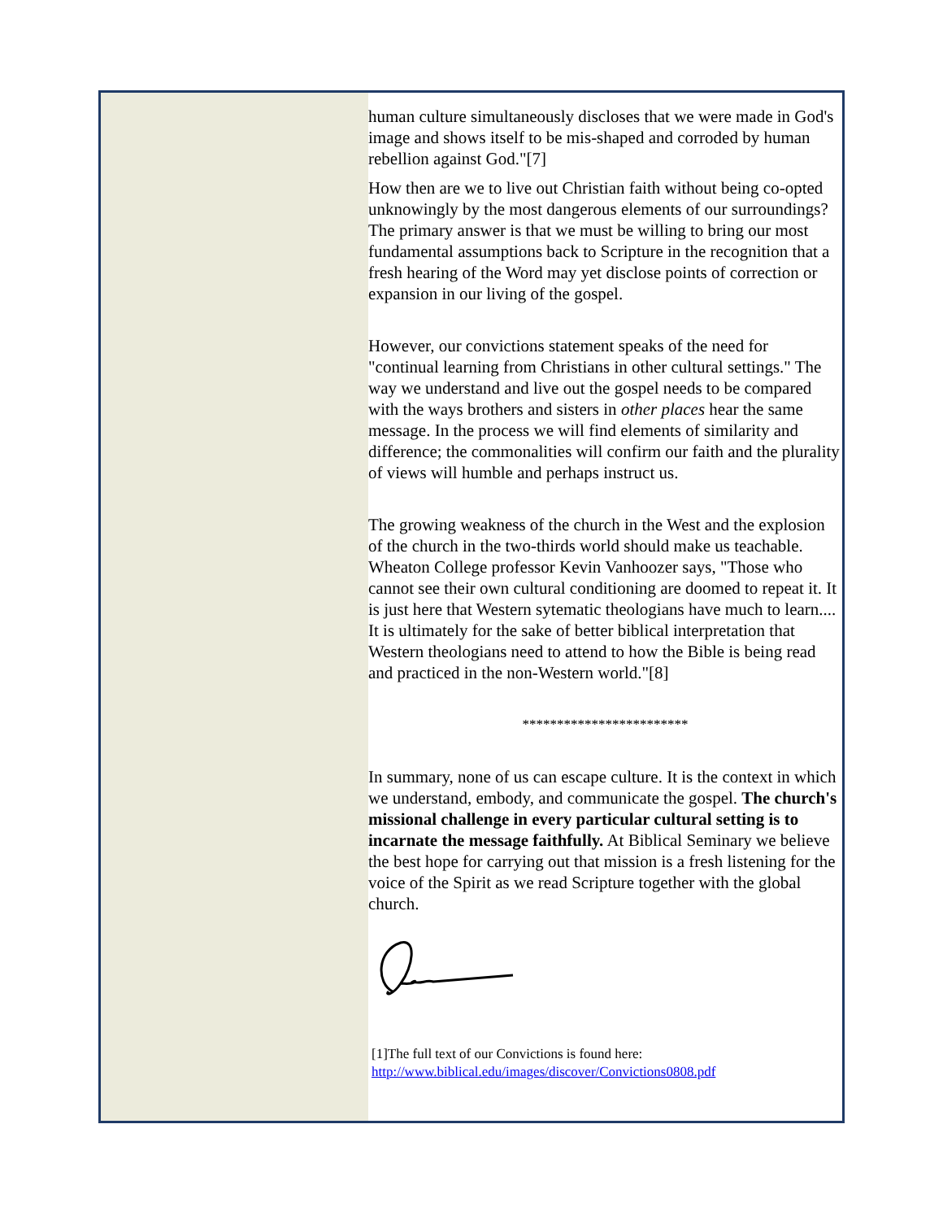human culture simultaneously discloses that we were made in God's image and shows itself to be mis-shaped and corroded by human rebellion against God."[7]
How then are we to live out Christian faith without being co-opted unknowingly by the most dangerous elements of our surroundings? The primary answer is that we must be willing to bring our most fundamental assumptions back to Scripture in the recognition that a fresh hearing of the Word may yet disclose points of correction or expansion in our living of the gospel.
However, our convictions statement speaks of the need for "continual learning from Christians in other cultural settings." The way we understand and live out the gospel needs to be compared with the ways brothers and sisters in other places hear the same message. In the process we will find elements of similarity and difference; the commonalities will confirm our faith and the plurality of views will humble and perhaps instruct us.
The growing weakness of the church in the West and the explosion of the church in the two-thirds world should make us teachable. Wheaton College professor Kevin Vanhoozer says, "Those who cannot see their own cultural conditioning are doomed to repeat it. It is just here that Western sytematic theologians have much to learn.... It is ultimately for the sake of better biblical interpretation that Western theologians need to attend to how the Bible is being read and practiced in the non-Western world."[8]
************************
In summary, none of us can escape culture. It is the context in which we understand, embody, and communicate the gospel. The church's missional challenge in every particular cultural setting is to incarnate the message faithfully. At Biblical Seminary we believe the best hope for carrying out that mission is a fresh listening for the voice of the Spirit as we read Scripture together with the global church.
[1]The full text of our Convictions is found here:
http://www.biblical.edu/images/discover/Convictions0808.pdf